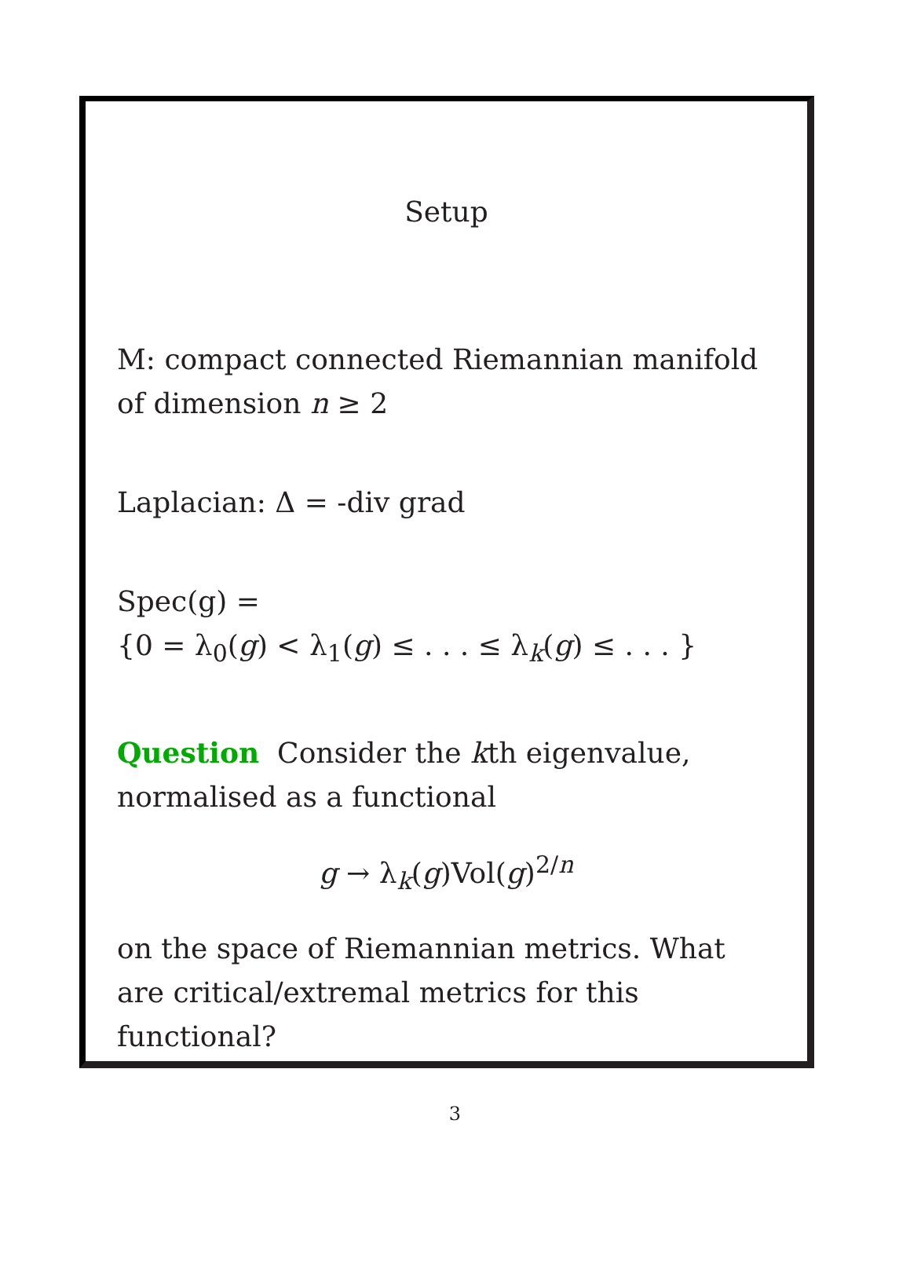Setup
M: compact connected Riemannian manifold of dimension n ≥ 2
Laplacian: Δ = -div grad
Spec(g) =
{0 = λ<sub>0</sub>(g) < λ<sub>1</sub>(g) ≤ . . . ≤ λ<sub>k</sub>(g) ≤ . . . }
Question Consider the kth eigenvalue, normalised as a functional
g → λ<sub>k</sub>(g)Vol(g)<sup>2/n</sup>
on the space of Riemannian metrics. What are critical/extremal metrics for this functional?
3